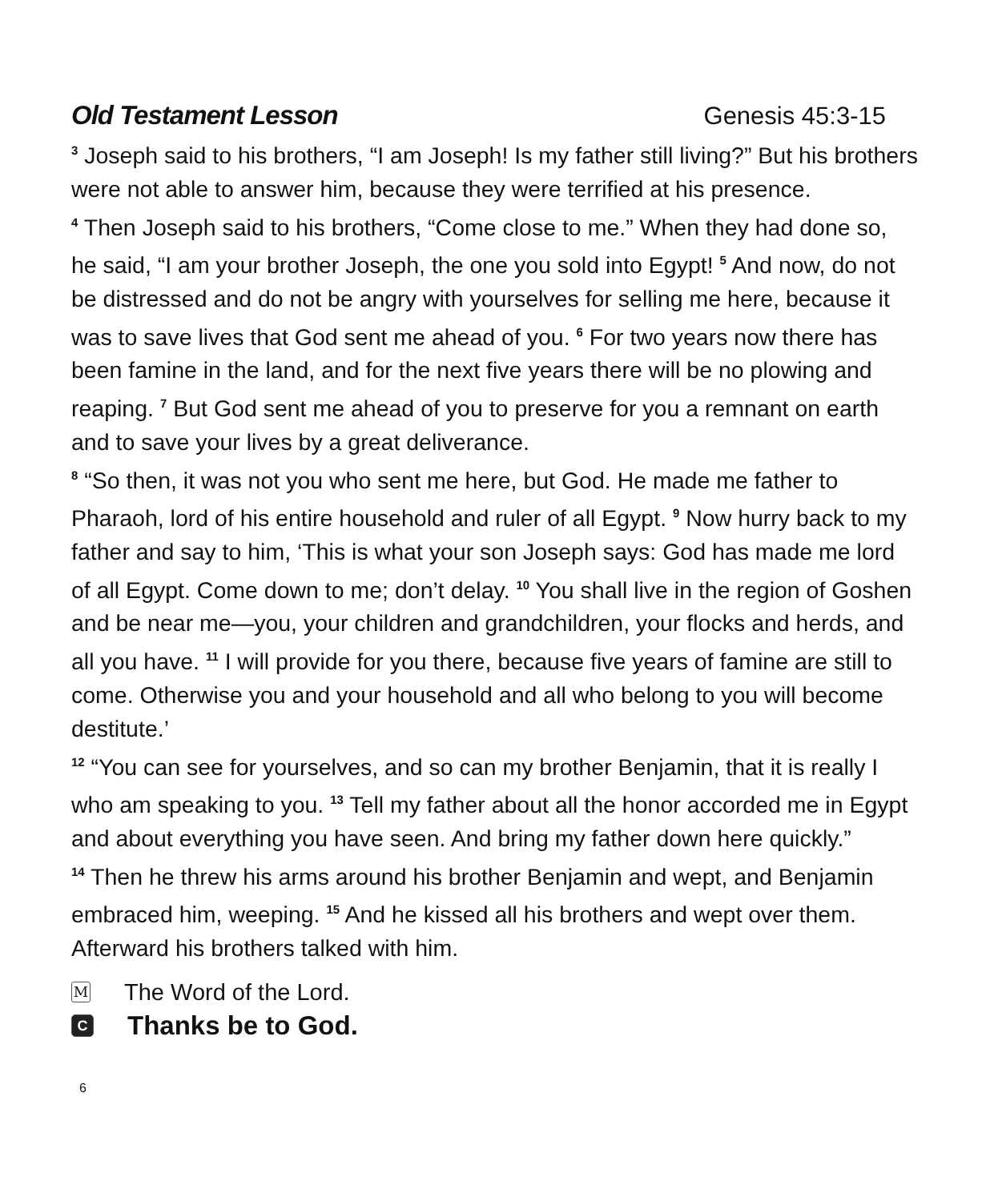Old Testament Lesson Genesis 45:3-15
<sup>3</sup> Joseph said to his brothers, “I am Joseph! Is my father still living?” But his brothers were not able to answer him, because they were terrified at his presence.
<sup>4</sup> Then Joseph said to his brothers, “Come close to me.” When they had done so, he said, “I am your brother Joseph, the one you sold into Egypt! <sup>5</sup> And now, do not be distressed and do not be angry with yourselves for selling me here, because it was to save lives that God sent me ahead of you. <sup>6</sup> For two years now there has been famine in the land, and for the next five years there will be no plowing and reaping. <sup>7</sup> But God sent me ahead of you to preserve for you a remnant on earth and to save your lives by a great deliverance.
<sup>8</sup> “So then, it was not you who sent me here, but God. He made me father to Pharaoh, lord of his entire household and ruler of all Egypt. <sup>9</sup> Now hurry back to my father and say to him, ‘This is what your son Joseph says: God has made me lord of all Egypt. Come down to me; don’t delay. <sup>10</sup> You shall live in the region of Goshen and be near me—you, your children and grandchildren, your flocks and herds, and all you have. <sup>11</sup> I will provide for you there, because five years of famine are still to come. Otherwise you and your household and all who belong to you will become destitute.’
<sup>12</sup> “You can see for yourselves, and so can my brother Benjamin, that it is really I who am speaking to you. <sup>13</sup> Tell my father about all the honor accorded me in Egypt and about everything you have seen. And bring my father down here quickly.”
<sup>14</sup> Then he threw his arms around his brother Benjamin and wept, and Benjamin embraced him, weeping. <sup>15</sup> And he kissed all his brothers and wept over them. Afterward his brothers talked with him.
M The Word of the Lord.
C Thanks be to God.
6